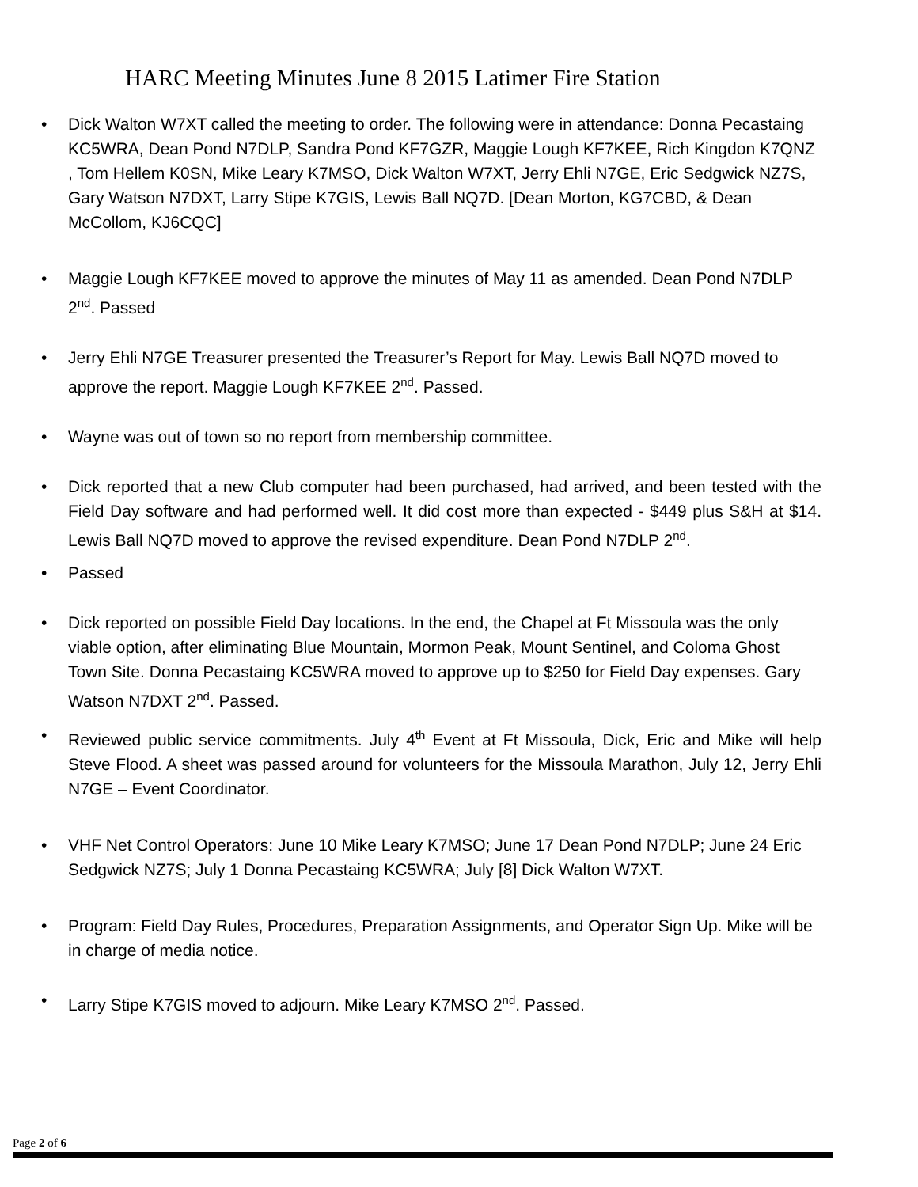HARC Meeting Minutes June 8 2015 Latimer Fire Station
• Dick Walton W7XT called the meeting to order. The following were in attendance: Donna Pecastaing KC5WRA, Dean Pond N7DLP, Sandra Pond KF7GZR, Maggie Lough KF7KEE, Rich Kingdon K7QNZ , Tom Hellem K0SN, Mike Leary K7MSO, Dick Walton W7XT, Jerry Ehli N7GE, Eric Sedgwick NZ7S, Gary Watson N7DXT, Larry Stipe K7GIS, Lewis Ball NQ7D. [Dean Morton, KG7CBD, & Dean McCollom, KJ6CQC]
• Maggie Lough KF7KEE moved to approve the minutes of May 11 as amended. Dean Pond N7DLP 2<sup>nd</sup>. Passed
• Jerry Ehli N7GE Treasurer presented the Treasurer’s Report for May. Lewis Ball NQ7D moved to approve the report. Maggie Lough KF7KEE 2<sup>nd</sup>. Passed.
• Wayne was out of town so no report from membership committee.
• Dick reported that a new Club computer had been purchased, had arrived, and been tested with the Field Day software and had performed well. It did cost more than expected - $449 plus S&H at $14. Lewis Ball NQ7D moved to approve the revised expenditure. Dean Pond N7DLP 2<sup>nd</sup>.
• Passed
• Dick reported on possible Field Day locations. In the end, the Chapel at Ft Missoula was the only viable option, after eliminating Blue Mountain, Mormon Peak, Mount Sentinel, and Coloma Ghost Town Site. Donna Pecastaing KC5WRA moved to approve up to $250 for Field Day expenses. Gary Watson N7DXT 2<sup>nd</sup>. Passed.
• Reviewed public service commitments. July 4<sup>th</sup> Event at Ft Missoula, Dick, Eric and Mike will help Steve Flood. A sheet was passed around for volunteers for the Missoula Marathon, July 12, Jerry Ehli N7GE – Event Coordinator.
• VHF Net Control Operators: June 10 Mike Leary K7MSO; June 17 Dean Pond N7DLP; June 24 Eric Sedgwick NZ7S; July 1 Donna Pecastaing KC5WRA; July [8] Dick Walton W7XT.
• Program: Field Day Rules, Procedures, Preparation Assignments, and Operator Sign Up. Mike will be in charge of media notice.
• Larry Stipe K7GIS moved to adjourn. Mike Leary K7MSO 2<sup>nd</sup>. Passed.
Page 2 of 6